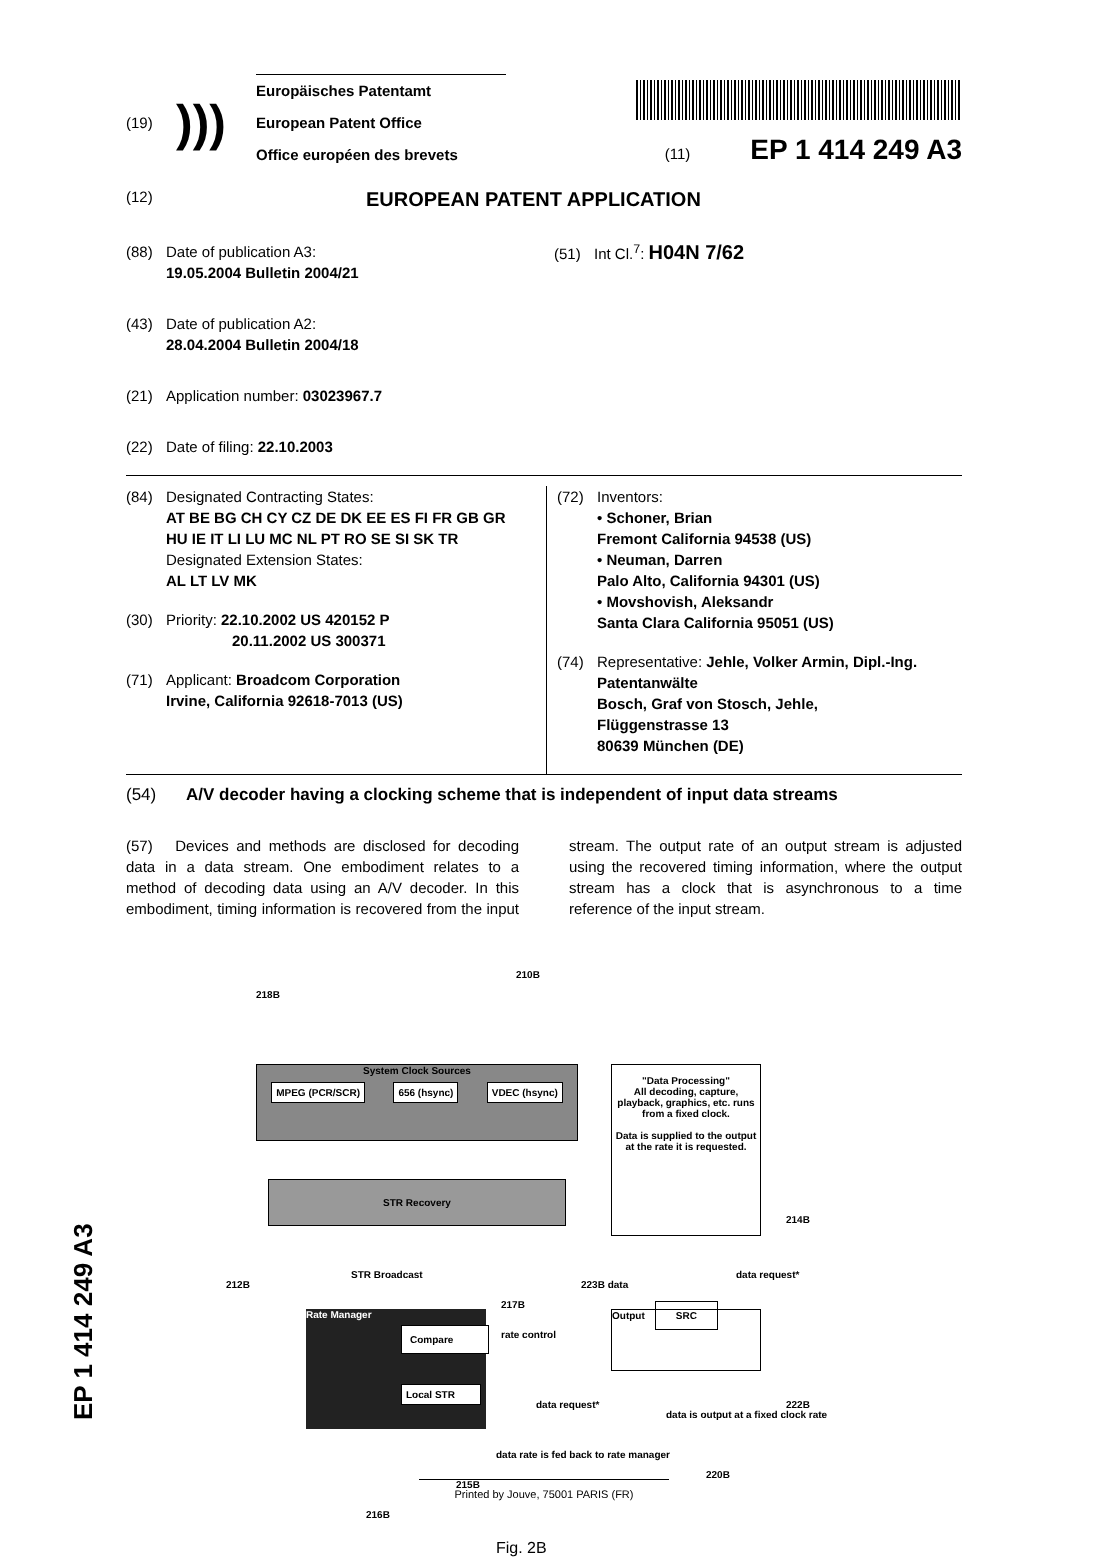(19)
)))
Europäisches Patentamt
European Patent Office
Office européen des brevets
(11) EP 1 414 249 A3
(12)
EUROPEAN PATENT APPLICATION
(88) Date of publication A3:
19.05.2004 Bulletin 2004/21
(43) Date of publication A2:
28.04.2004 Bulletin 2004/18
(21) Application number: 03023967.7
(22) Date of filing: 22.10.2003
(51) Int Cl.<sup>7</sup>: H04N 7/62
(84) Designated Contracting States:
AT BE BG CH CY CZ DE DK EE ES FI FR GB GR
HU IE IT LI LU MC NL PT RO SE SI SK TR
Designated Extension States:
AL LT LV MK
(30) Priority: 22.10.2002 US 420152 P
20.11.2002 US 300371
(71) Applicant: Broadcom Corporation
Irvine, California 92618-7013 (US)
(72) Inventors:
• Schoner, Brian
Fremont California 94538 (US)
• Neuman, Darren
Palo Alto, California 94301 (US)
• Movshovish, Aleksandr
Santa Clara California 95051 (US)
(74) Representative: Jehle, Volker Armin, Dipl.-Ing.
Patentanwälte
Bosch, Graf von Stosch, Jehle,
Flüggenstrasse 13
80639 München (DE)
(54) A/V decoder having a clocking scheme that is independent of input data streams
(57) Devices and methods are disclosed for decoding data in a data stream. One embodiment relates to a method of decoding data using an A/V decoder. In this embodiment, timing information is recovered from the input stream. The output rate of an output stream is adjusted using the recovered timing information, where the output stream has a clock that is asynchronous to a time reference of the input stream.
218B
210B
System Clock Sources
MPEG (PCR/SCR) 656 (hsync) VDEC (hsync)
STR Recovery
"Data Processing"
All decoding, capture, playback, graphics, etc. runs from a fixed clock.
Data is supplied to the output at the rate it is requested.
214B
212B
STR Broadcast
Rate Manager
Compare
Local STR
rate control
217B
Output SRC
223B data
data request*
data request*
data rate is fed back to rate manager
data is output at a fixed clock rate
222B
220B
215B
216B
Fig. 2B
Printed by Jouve, 75001 PARIS (FR)
EP 1 414 249 A3